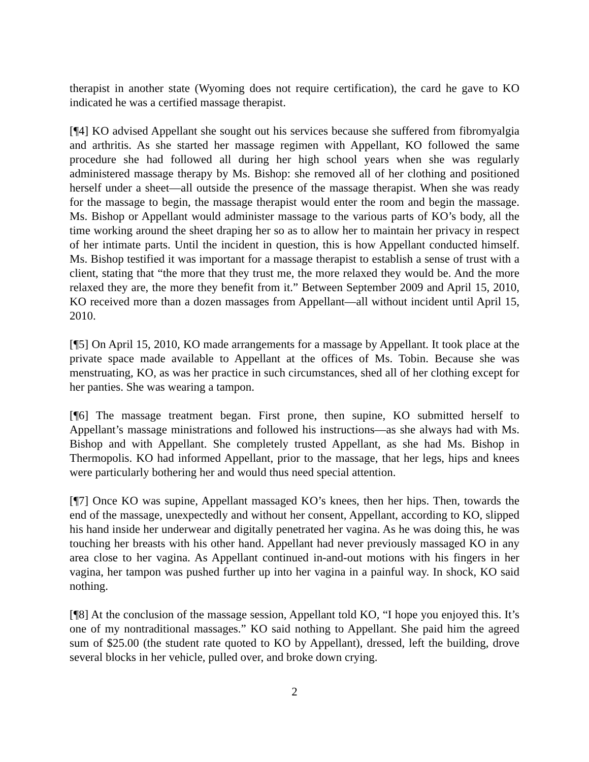therapist in another state (Wyoming does not require certification), the card he gave to KO indicated he was a certified massage therapist.
[¶4] KO advised Appellant she sought out his services because she suffered from fibromyalgia and arthritis. As she started her massage regimen with Appellant, KO followed the same procedure she had followed all during her high school years when she was regularly administered massage therapy by Ms. Bishop: she removed all of her clothing and positioned herself under a sheet—all outside the presence of the massage therapist. When she was ready for the massage to begin, the massage therapist would enter the room and begin the massage. Ms. Bishop or Appellant would administer massage to the various parts of KO’s body, all the time working around the sheet draping her so as to allow her to maintain her privacy in respect of her intimate parts. Until the incident in question, this is how Appellant conducted himself. Ms. Bishop testified it was important for a massage therapist to establish a sense of trust with a client, stating that “the more that they trust me, the more relaxed they would be. And the more relaxed they are, the more they benefit from it.” Between September 2009 and April 15, 2010, KO received more than a dozen massages from Appellant—all without incident until April 15, 2010.
[¶5] On April 15, 2010, KO made arrangements for a massage by Appellant. It took place at the private space made available to Appellant at the offices of Ms. Tobin. Because she was menstruating, KO, as was her practice in such circumstances, shed all of her clothing except for her panties. She was wearing a tampon.
[¶6] The massage treatment began. First prone, then supine, KO submitted herself to Appellant’s massage ministrations and followed his instructions—as she always had with Ms. Bishop and with Appellant. She completely trusted Appellant, as she had Ms. Bishop in Thermopolis. KO had informed Appellant, prior to the massage, that her legs, hips and knees were particularly bothering her and would thus need special attention.
[¶7] Once KO was supine, Appellant massaged KO’s knees, then her hips. Then, towards the end of the massage, unexpectedly and without her consent, Appellant, according to KO, slipped his hand inside her underwear and digitally penetrated her vagina. As he was doing this, he was touching her breasts with his other hand. Appellant had never previously massaged KO in any area close to her vagina. As Appellant continued in-and-out motions with his fingers in her vagina, her tampon was pushed further up into her vagina in a painful way. In shock, KO said nothing.
[¶8] At the conclusion of the massage session, Appellant told KO, “I hope you enjoyed this. It’s one of my nontraditional massages.” KO said nothing to Appellant. She paid him the agreed sum of $25.00 (the student rate quoted to KO by Appellant), dressed, left the building, drove several blocks in her vehicle, pulled over, and broke down crying.
2